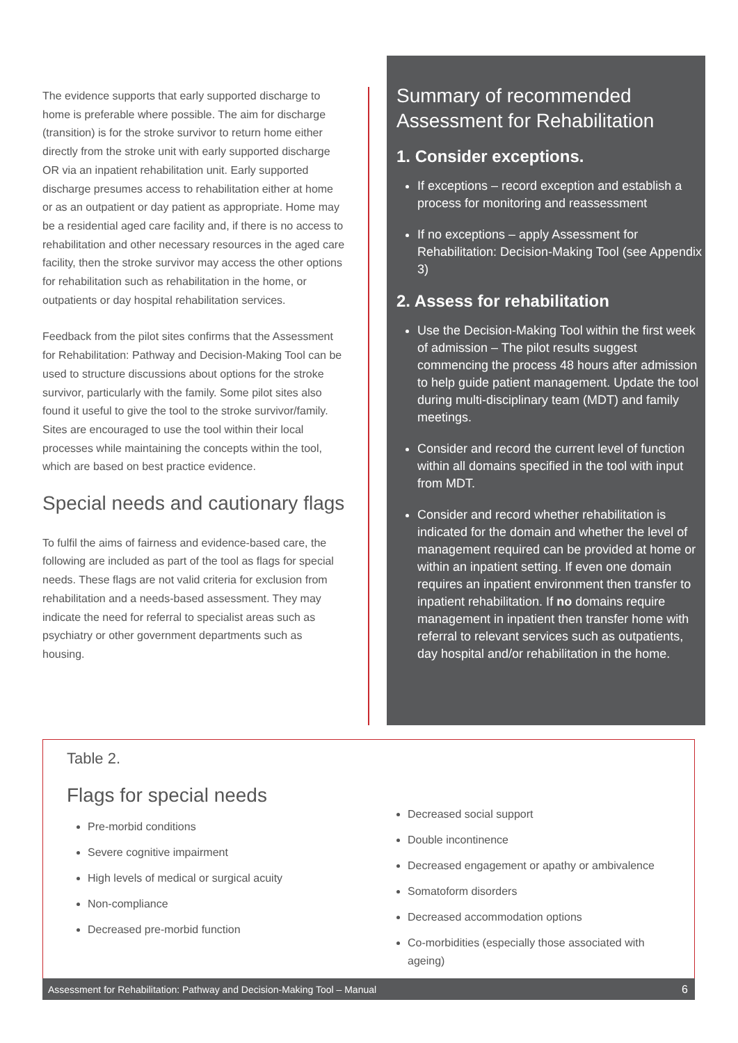The evidence supports that early supported discharge to home is preferable where possible. The aim for discharge (transition) is for the stroke survivor to return home either directly from the stroke unit with early supported discharge OR via an inpatient rehabilitation unit. Early supported discharge presumes access to rehabilitation either at home or as an outpatient or day patient as appropriate. Home may be a residential aged care facility and, if there is no access to rehabilitation and other necessary resources in the aged care facility, then the stroke survivor may access the other options for rehabilitation such as rehabilitation in the home, or outpatients or day hospital rehabilitation services.
Feedback from the pilot sites confirms that the Assessment for Rehabilitation: Pathway and Decision-Making Tool can be used to structure discussions about options for the stroke survivor, particularly with the family. Some pilot sites also found it useful to give the tool to the stroke survivor/family. Sites are encouraged to use the tool within their local processes while maintaining the concepts within the tool, which are based on best practice evidence.
Special needs and cautionary flags
To fulfil the aims of fairness and evidence-based care, the following are included as part of the tool as flags for special needs. These flags are not valid criteria for exclusion from rehabilitation and a needs-based assessment. They may indicate the need for referral to specialist areas such as psychiatry or other government departments such as housing.
Summary of recommended Assessment for Rehabilitation
1. Consider exceptions.
If exceptions – record exception and establish a process for monitoring and reassessment
If no exceptions – apply Assessment for Rehabilitation: Decision-Making Tool (see Appendix 3)
2. Assess for rehabilitation
Use the Decision-Making Tool within the first week of admission – The pilot results suggest commencing the process 48 hours after admission to help guide patient management. Update the tool during multi-disciplinary team (MDT) and family meetings.
Consider and record the current level of function within all domains specified in the tool with input from MDT.
Consider and record whether rehabilitation is indicated for the domain and whether the level of management required can be provided at home or within an inpatient setting. If even one domain requires an inpatient environment then transfer to inpatient rehabilitation. If no domains require management in inpatient then transfer home with referral to relevant services such as outpatients, day hospital and/or rehabilitation in the home.
Table 2.
Flags for special needs
Pre-morbid conditions
Severe cognitive impairment
High levels of medical or surgical acuity
Non-compliance
Decreased pre-morbid function
Decreased social support
Double incontinence
Decreased engagement or apathy or ambivalence
Somatoform disorders
Decreased accommodation options
Co-morbidities (especially those associated with ageing)
Assessment for Rehabilitation: Pathway and Decision-Making Tool – Manual 6